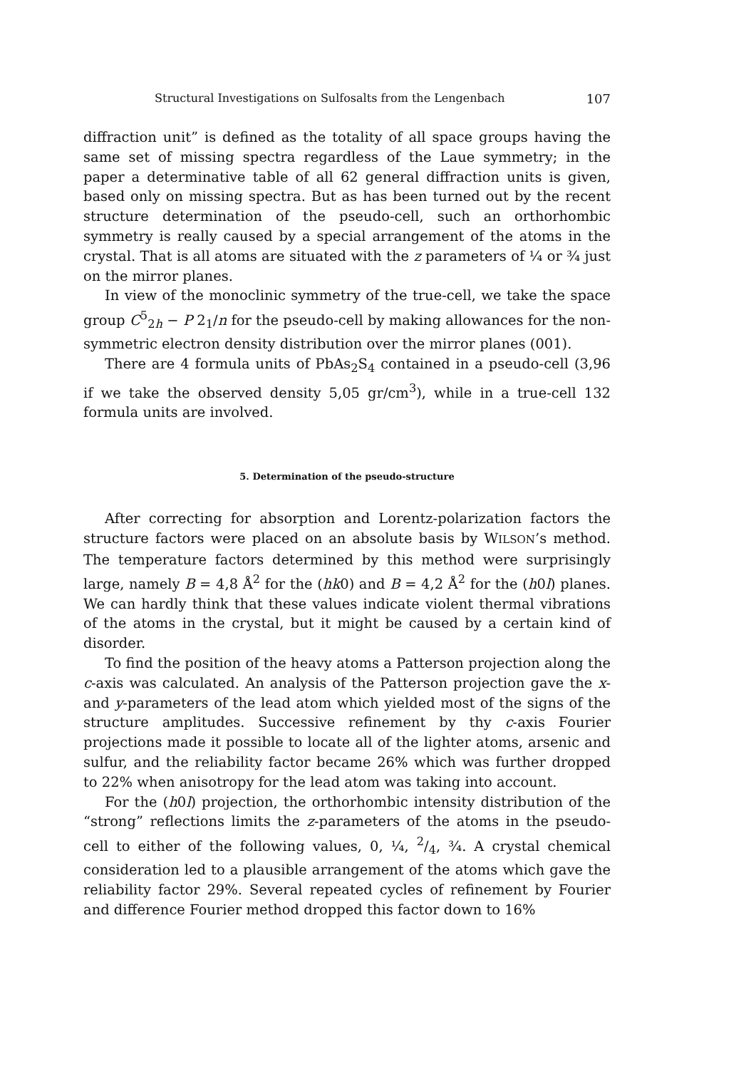Structural Investigations on Sulfosalts from the Lengenbach 107
diffraction unit” is defined as the totality of all space groups having the same set of missing spectra regardless of the Laue symmetry; in the paper a determinative table of all 62 general diffraction units is given, based only on missing spectra. But as has been turned out by the recent structure determination of the pseudo-cell, such an orthorhombic symmetry is really caused by a special arrangement of the atoms in the crystal. That is all atoms are situated with the z parameters of ¼ or ¾ just on the mirror planes.
In view of the monoclinic symmetry of the true-cell, we take the space group C<sup>5</sup><sub>2h</sub> − P 2<sub>1</sub>/n for the pseudo-cell by making allowances for the non-symmetric electron density distribution over the mirror planes (001).
There are 4 formula units of PbAs<sub>2</sub>S<sub>4</sub> contained in a pseudo-cell (3,96 if we take the observed density 5,05 gr/cm<sup>3</sup>), while in a true-cell 132 formula units are involved.
5. Determination of the pseudo-structure
After correcting for absorption and Lorentz-polarization factors the structure factors were placed on an absolute basis by WILSON’s method. The temperature factors determined by this method were surprisingly large, namely B = 4,8 Å<sup>2</sup> for the (hk0) and B = 4,2 Å<sup>2</sup> for the (h0l) planes. We can hardly think that these values indicate violent thermal vibrations of the atoms in the crystal, but it might be caused by a certain kind of disorder.
To find the position of the heavy atoms a Patterson projection along the c-axis was calculated. An analysis of the Patterson projection gave the x- and y-parameters of the lead atom which yielded most of the signs of the structure amplitudes. Successive refinement by thy c-axis Fourier projections made it possible to locate all of the lighter atoms, arsenic and sulfur, and the reliability factor became 26% which was further dropped to 22% when anisotropy for the lead atom was taking into account.
For the (h0l) projection, the orthorhombic intensity distribution of the “strong” reflections limits the z-parameters of the atoms in the pseudo-cell to either of the following values, 0, ¼, 2/4, ¾. A crystal chemical consideration led to a plausible arrangement of the atoms which gave the reliability factor 29%. Several repeated cycles of refinement by Fourier and difference Fourier method dropped this factor down to 16%